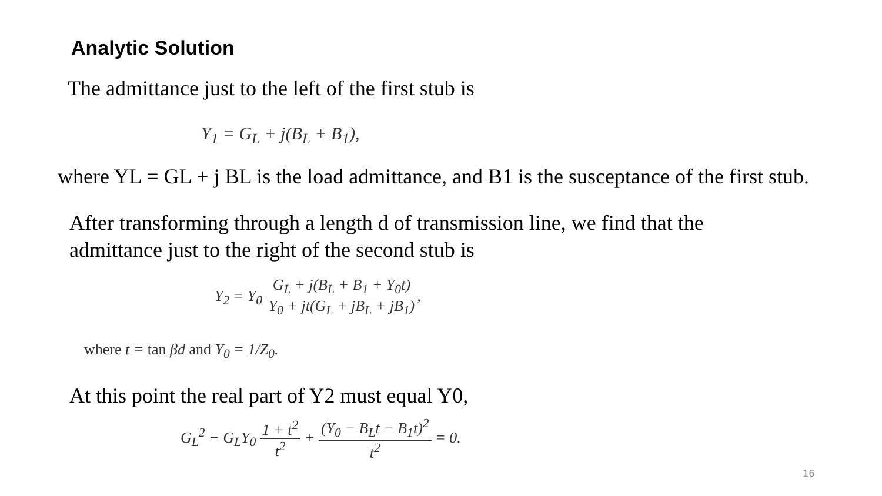Analytic Solution
The admittance just to the left of the first stub is
Y<sub>1</sub> = G<sub>L</sub> + j(B<sub>L</sub> + B<sub>1</sub>),
where YL = GL + j BL is the load admittance, and B1 is the susceptance of the first stub.
After transforming through a length d of transmission line, we find that the
admittance just to the right of the second stub is
Y<sub>2</sub> = Y<sub>0</sub> G<sub>L</sub> + j(B<sub>L</sub> + B<sub>1</sub> + Y<sub>0</sub>t) Y<sub>0</sub> + jt(G<sub>L</sub> + jB<sub>L</sub> + jB<sub>1</sub>),
where t = tan βd and Y<sub>0</sub> = 1/Z<sub>0</sub>.
At this point the real part of Y2 must equal Y0,
G<sub>L</sub><sup>2</sup> − G<sub>L</sub>Y<sub>0</sub> 1 + t<sup>2</sup> t<sup>2</sup> + (Y<sub>0</sub> − B<sub>L</sub>t − B<sub>1</sub>t)<sup>2</sup> t<sup>2</sup> = 0.
16